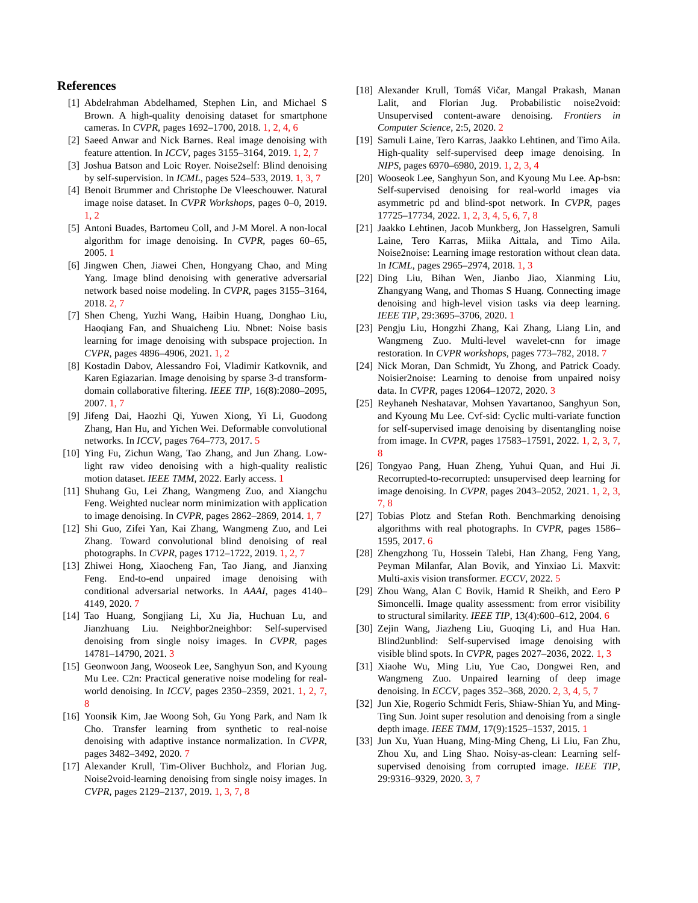References
[1] Abdelrahman Abdelhamed, Stephen Lin, and Michael S Brown. A high-quality denoising dataset for smartphone cameras. In CVPR, pages 1692–1700, 2018. 1, 2, 4, 6
[2] Saeed Anwar and Nick Barnes. Real image denoising with feature attention. In ICCV, pages 3155–3164, 2019. 1, 2, 7
[3] Joshua Batson and Loic Royer. Noise2self: Blind denoising by self-supervision. In ICML, pages 524–533, 2019. 1, 3, 7
[4] Benoit Brummer and Christophe De Vleeschouwer. Natural image noise dataset. In CVPR Workshops, pages 0–0, 2019. 1, 2
[5] Antoni Buades, Bartomeu Coll, and J-M Morel. A non-local algorithm for image denoising. In CVPR, pages 60–65, 2005. 1
[6] Jingwen Chen, Jiawei Chen, Hongyang Chao, and Ming Yang. Image blind denoising with generative adversarial network based noise modeling. In CVPR, pages 3155–3164, 2018. 2, 7
[7] Shen Cheng, Yuzhi Wang, Haibin Huang, Donghao Liu, Haoqiang Fan, and Shuaicheng Liu. Nbnet: Noise basis learning for image denoising with subspace projection. In CVPR, pages 4896–4906, 2021. 1, 2
[8] Kostadin Dabov, Alessandro Foi, Vladimir Katkovnik, and Karen Egiazarian. Image denoising by sparse 3-d transform-domain collaborative filtering. IEEE TIP, 16(8):2080–2095, 2007. 1, 7
[9] Jifeng Dai, Haozhi Qi, Yuwen Xiong, Yi Li, Guodong Zhang, Han Hu, and Yichen Wei. Deformable convolutional networks. In ICCV, pages 764–773, 2017. 5
[10] Ying Fu, Zichun Wang, Tao Zhang, and Jun Zhang. Low-light raw video denoising with a high-quality realistic motion dataset. IEEE TMM, 2022. Early access. 1
[11] Shuhang Gu, Lei Zhang, Wangmeng Zuo, and Xiangchu Feng. Weighted nuclear norm minimization with application to image denoising. In CVPR, pages 2862–2869, 2014. 1, 7
[12] Shi Guo, Zifei Yan, Kai Zhang, Wangmeng Zuo, and Lei Zhang. Toward convolutional blind denoising of real photographs. In CVPR, pages 1712–1722, 2019. 1, 2, 7
[13] Zhiwei Hong, Xiaocheng Fan, Tao Jiang, and Jianxing Feng. End-to-end unpaired image denoising with conditional adversarial networks. In AAAI, pages 4140–4149, 2020. 7
[14] Tao Huang, Songjiang Li, Xu Jia, Huchuan Lu, and Jianzhuang Liu. Neighbor2neighbor: Self-supervised denoising from single noisy images. In CVPR, pages 14781–14790, 2021. 3
[15] Geonwoon Jang, Wooseok Lee, Sanghyun Son, and Kyoung Mu Lee. C2n: Practical generative noise modeling for real-world denoising. In ICCV, pages 2350–2359, 2021. 1, 2, 7, 8
[16] Yoonsik Kim, Jae Woong Soh, Gu Yong Park, and Nam Ik Cho. Transfer learning from synthetic to real-noise denoising with adaptive instance normalization. In CVPR, pages 3482–3492, 2020. 7
[17] Alexander Krull, Tim-Oliver Buchholz, and Florian Jug. Noise2void-learning denoising from single noisy images. In CVPR, pages 2129–2137, 2019. 1, 3, 7, 8
[18] Alexander Krull, Tomáš Vičar, Mangal Prakash, Manan Lalit, and Florian Jug. Probabilistic noise2void: Unsupervised content-aware denoising. Frontiers in Computer Science, 2:5, 2020. 2
[19] Samuli Laine, Tero Karras, Jaakko Lehtinen, and Timo Aila. High-quality self-supervised deep image denoising. In NIPS, pages 6970–6980, 2019. 1, 2, 3, 4
[20] Wooseok Lee, Sanghyun Son, and Kyoung Mu Lee. Ap-bsn: Self-supervised denoising for real-world images via asymmetric pd and blind-spot network. In CVPR, pages 17725–17734, 2022. 1, 2, 3, 4, 5, 6, 7, 8
[21] Jaakko Lehtinen, Jacob Munkberg, Jon Hasselgren, Samuli Laine, Tero Karras, Miika Aittala, and Timo Aila. Noise2noise: Learning image restoration without clean data. In ICML, pages 2965–2974, 2018. 1, 3
[22] Ding Liu, Bihan Wen, Jianbo Jiao, Xianming Liu, Zhangyang Wang, and Thomas S Huang. Connecting image denoising and high-level vision tasks via deep learning. IEEE TIP, 29:3695–3706, 2020. 1
[23] Pengju Liu, Hongzhi Zhang, Kai Zhang, Liang Lin, and Wangmeng Zuo. Multi-level wavelet-cnn for image restoration. In CVPR workshops, pages 773–782, 2018. 7
[24] Nick Moran, Dan Schmidt, Yu Zhong, and Patrick Coady. Noisier2noise: Learning to denoise from unpaired noisy data. In CVPR, pages 12064–12072, 2020. 3
[25] Reyhaneh Neshatavar, Mohsen Yavartanoo, Sanghyun Son, and Kyoung Mu Lee. Cvf-sid: Cyclic multi-variate function for self-supervised image denoising by disentangling noise from image. In CVPR, pages 17583–17591, 2022. 1, 2, 3, 7, 8
[26] Tongyao Pang, Huan Zheng, Yuhui Quan, and Hui Ji. Recorrupted-to-recorrupted: unsupervised deep learning for image denoising. In CVPR, pages 2043–2052, 2021. 1, 2, 3, 7, 8
[27] Tobias Plotz and Stefan Roth. Benchmarking denoising algorithms with real photographs. In CVPR, pages 1586–1595, 2017. 6
[28] Zhengzhong Tu, Hossein Talebi, Han Zhang, Feng Yang, Peyman Milanfar, Alan Bovik, and Yinxiao Li. Maxvit: Multi-axis vision transformer. ECCV, 2022. 5
[29] Zhou Wang, Alan C Bovik, Hamid R Sheikh, and Eero P Simoncelli. Image quality assessment: from error visibility to structural similarity. IEEE TIP, 13(4):600–612, 2004. 6
[30] Zejin Wang, Jiazheng Liu, Guoqing Li, and Hua Han. Blind2unblind: Self-supervised image denoising with visible blind spots. In CVPR, pages 2027–2036, 2022. 1, 3
[31] Xiaohe Wu, Ming Liu, Yue Cao, Dongwei Ren, and Wangmeng Zuo. Unpaired learning of deep image denoising. In ECCV, pages 352–368, 2020. 2, 3, 4, 5, 7
[32] Jun Xie, Rogerio Schmidt Feris, Shiaw-Shian Yu, and Ming-Ting Sun. Joint super resolution and denoising from a single depth image. IEEE TMM, 17(9):1525–1537, 2015. 1
[33] Jun Xu, Yuan Huang, Ming-Ming Cheng, Li Liu, Fan Zhu, Zhou Xu, and Ling Shao. Noisy-as-clean: Learning self-supervised denoising from corrupted image. IEEE TIP, 29:9316–9329, 2020. 3, 7